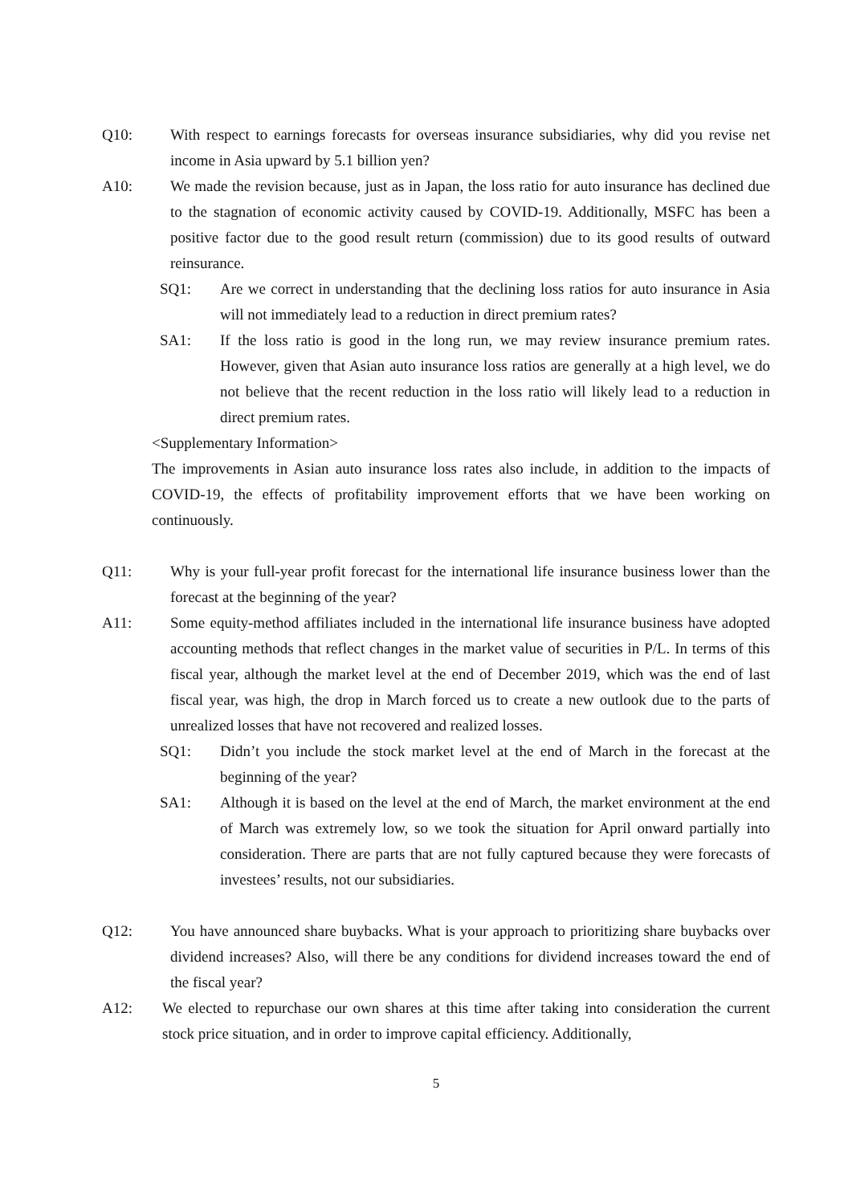Q10: With respect to earnings forecasts for overseas insurance subsidiaries, why did you revise net income in Asia upward by 5.1 billion yen?
A10: We made the revision because, just as in Japan, the loss ratio for auto insurance has declined due to the stagnation of economic activity caused by COVID-19. Additionally, MSFC has been a positive factor due to the good result return (commission) due to its good results of outward reinsurance.
SQ1: Are we correct in understanding that the declining loss ratios for auto insurance in Asia will not immediately lead to a reduction in direct premium rates?
SA1: If the loss ratio is good in the long run, we may review insurance premium rates. However, given that Asian auto insurance loss ratios are generally at a high level, we do not believe that the recent reduction in the loss ratio will likely lead to a reduction in direct premium rates.
<Supplementary Information>
The improvements in Asian auto insurance loss rates also include, in addition to the impacts of COVID-19, the effects of profitability improvement efforts that we have been working on continuously.
Q11: Why is your full-year profit forecast for the international life insurance business lower than the forecast at the beginning of the year?
A11: Some equity-method affiliates included in the international life insurance business have adopted accounting methods that reflect changes in the market value of securities in P/L. In terms of this fiscal year, although the market level at the end of December 2019, which was the end of last fiscal year, was high, the drop in March forced us to create a new outlook due to the parts of unrealized losses that have not recovered and realized losses.
SQ1: Didn’t you include the stock market level at the end of March in the forecast at the beginning of the year?
SA1: Although it is based on the level at the end of March, the market environment at the end of March was extremely low, so we took the situation for April onward partially into consideration. There are parts that are not fully captured because they were forecasts of investees’ results, not our subsidiaries.
Q12: You have announced share buybacks. What is your approach to prioritizing share buybacks over dividend increases? Also, will there be any conditions for dividend increases toward the end of the fiscal year?
A12: We elected to repurchase our own shares at this time after taking into consideration the current stock price situation, and in order to improve capital efficiency. Additionally,
5